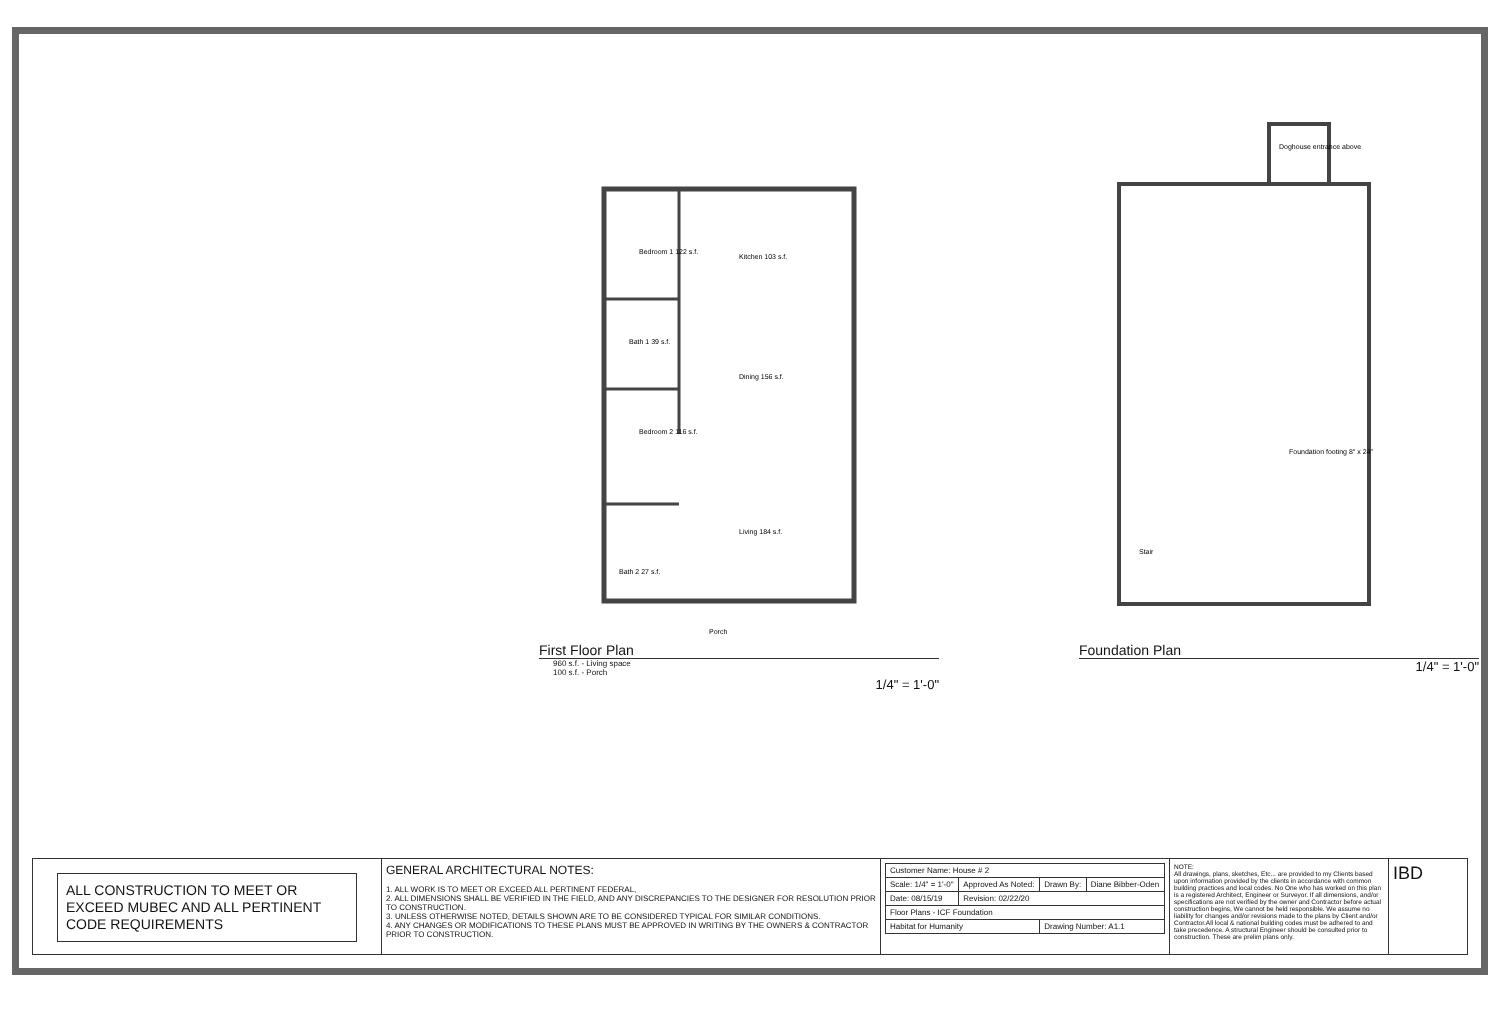Bedroom 1 122 s.f.
Kitchen 103 s.f.
Bath 1 39 s.f.
Dining 156 s.f.
Bedroom 2 116 s.f.
Living 184 s.f.
Bath 2 27 s.f.
Porch
First Floor Plan
960 s.f. - Living space
100 s.f. - Porch
1/4" = 1'-0"
Doghouse entrance above
Stair
Foundation footing 8" x 24"
Foundation Plan
1/4" = 1'-0"
ALL CONSTRUCTION TO MEET OR EXCEED MUBEC AND ALL PERTINENT CODE REQUIREMENTS
GENERAL ARCHITECTURAL NOTES:
1. ALL WORK IS TO MEET OR EXCEED ALL PERTINENT FEDERAL,
2. ALL DIMENSIONS SHALL BE VERIFIED IN THE FIELD, AND ANY DISCREPANCIES TO THE DESIGNER FOR RESOLUTION PRIOR TO CONSTRUCTION.
3. UNLESS OTHERWISE NOTED, DETAILS SHOWN ARE TO BE CONSIDERED TYPICAL FOR SIMILAR CONDITIONS.
4. ANY CHANGES OR MODIFICATIONS TO THESE PLANS MUST BE APPROVED IN WRITING BY THE OWNERS & CONTRACTOR PRIOR TO CONSTRUCTION.
| Customer Name: House # 2 | | | |
| Scale: 1/4" = 1'-0" | Approved As Noted: | Drawn By: | Diane Bibber-Oden |
| Date: 08/15/19 | Revision: 02/22/20 | | |
| Floor Plans - ICF Foundation | | | |
| Habitat for Humanity | | Drawing Number: A1.1 | |
NOTE:
All drawings, plans, sketches, Etc... are provided to my Clients based upon information provided by the clients in accordance with common building practices and local codes. No One who has worked on this plan is a registered Architect, Engineer or Surveyor. If all dimensions, and/or specifications are not verified by the owner and Contractor before actual construction begins, We cannot be held responsible. We assume no liability for changes and/or revisions made to the plans by Client and/or Contractor.All local & national building codes must be adhered to and take precedence. A structural Engineer should be consulted prior to construction. These are prelim plans only.
IBD